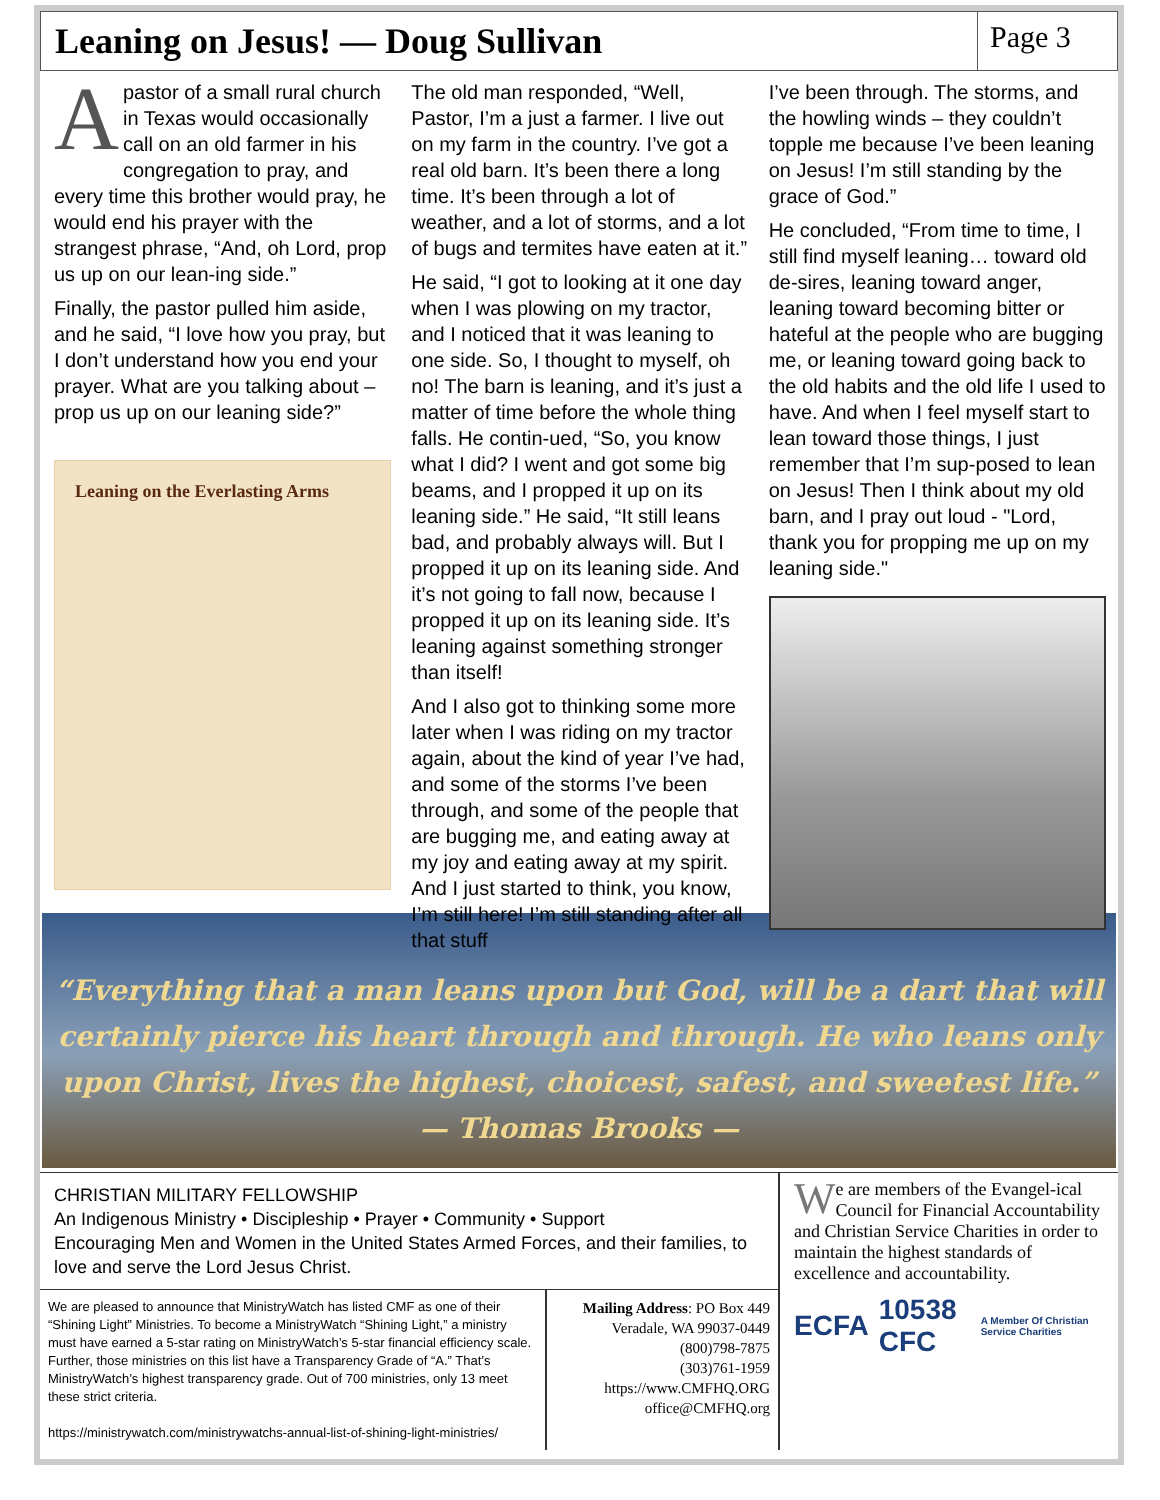Leaning on Jesus! — Doug Sullivan
Page 3
A pastor of a small rural church in Texas would occasionally call on an old farmer in his congregation to pray, and every time this brother would pray, he would end his prayer with the strangest phrase, “And, oh Lord, prop us up on our lean-ing side.”
Finally, the pastor pulled him aside, and he said, “I love how you pray, but I don’t understand how you end your prayer. What are you talking about – prop us up on our leaning side?”
Leaning on the Everlasting Arms
The old man responded, “Well, Pastor, I’m a just a farmer. I live out on my farm in the country. I’ve got a real old barn. It’s been there a long time. It’s been through a lot of weather, and a lot of storms, and a lot of bugs and termites have eaten at it.”
He said, “I got to looking at it one day when I was plowing on my tractor, and I noticed that it was leaning to one side. So, I thought to myself, oh no! The barn is leaning, and it’s just a matter of time before the whole thing falls. He contin-ued, “So, you know what I did? I went and got some big beams, and I propped it up on its leaning side.” He said, “It still leans bad, and probably always will. But I propped it up on its leaning side. And it’s not going to fall now, because I propped it up on its leaning side. It’s leaning against something stronger than itself!
And I also got to thinking some more later when I was riding on my tractor again, about the kind of year I’ve had, and some of the storms I’ve been through, and some of the people that are bugging me, and eating away at my joy and eating away at my spirit. And I just started to think, you know, I’m still here! I’m still standing after all that stuff
I’ve been through. The storms, and the howling winds – they couldn’t topple me because I’ve been leaning on Jesus! I’m still standing by the grace of God.”
He concluded, “From time to time, I still find myself leaning… toward old de-sires, leaning toward anger, leaning toward becoming bitter or hateful at the people who are bugging me, or leaning toward going back to the old habits and the old life I used to have. And when I feel myself start to lean toward those things, I just remember that I’m sup-posed to lean on Jesus! Then I think about my old barn, and I pray out loud - "Lord, thank you for propping me up on my leaning side."
“Everything that a man leans upon but God, will be a dart that will certainly pierce his heart through and through. He who leans only upon Christ, lives the highest, choicest, safest, and sweetest life.”
— Thomas Brooks —
CHRISTIAN MILITARY FELLOWSHIP
An Indigenous Ministry • Discipleship • Prayer • Community • Support
Encouraging Men and Women in the United States Armed Forces, and their families, to love and serve the Lord Jesus Christ.
We are pleased to announce that MinistryWatch has listed CMF as one of their “Shining Light” Ministries. To become a MinistryWatch “Shining Light,” a ministry must have earned a 5-star rating on MinistryWatch’s 5-star financial efficiency scale. Further, those ministries on this list have a Transparency Grade of “A.” That’s MinistryWatch’s highest transparency grade. Out of 700 ministries, only 13 meet these strict criteria.
https://ministrywatch.com/ministrywatchs-annual-list-of-shining-light-ministries/
Mailing Address: PO Box 449
Veradale, WA 99037-0449
(800)798-7875
(303)761-1959
https://www.CMFHQ.ORG
office@CMFHQ.org
We are members of the Evangel-ical Council for Financial Accountability and Christian Service Charities in order to maintain the highest standards of excellence and accountability.
ECFA 10538 CFC A Member Of Christian Service Charities